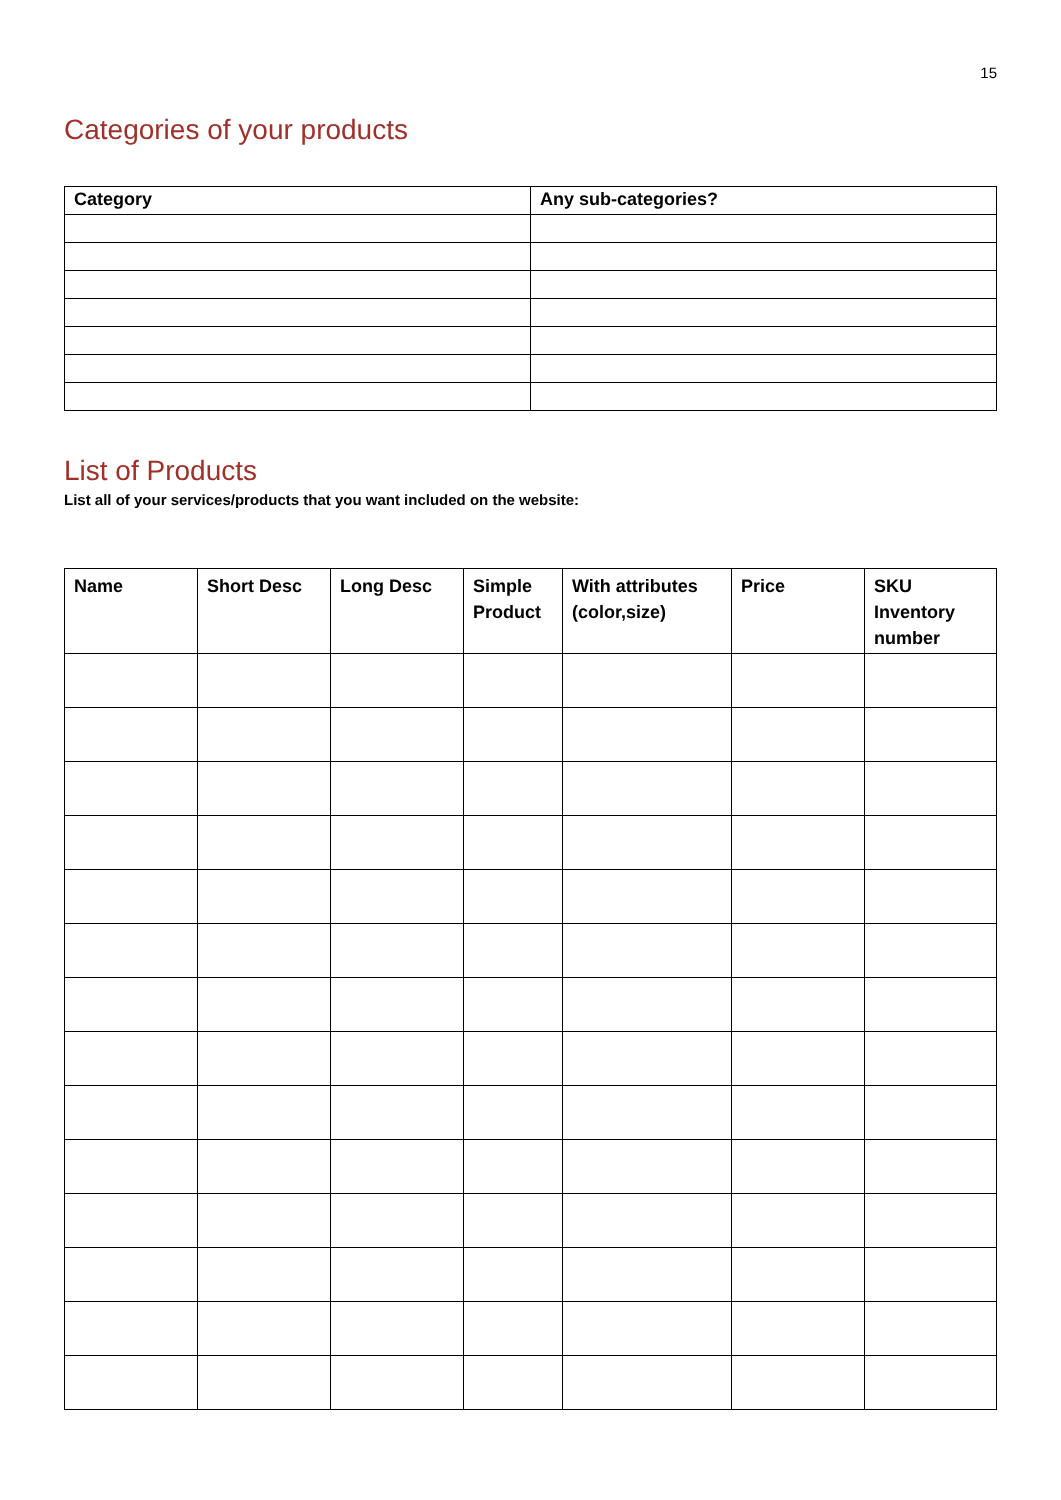15
Categories of your products
| Category | Any sub-categories? |
| --- | --- |
List of Products
List all of your services/products that you want included on the website:
| Name | Short Desc | Long Desc | Simple Product | With attributes (color,size) | Price | SKU Inventory number |
| --- | --- | --- | --- | --- | --- | --- |